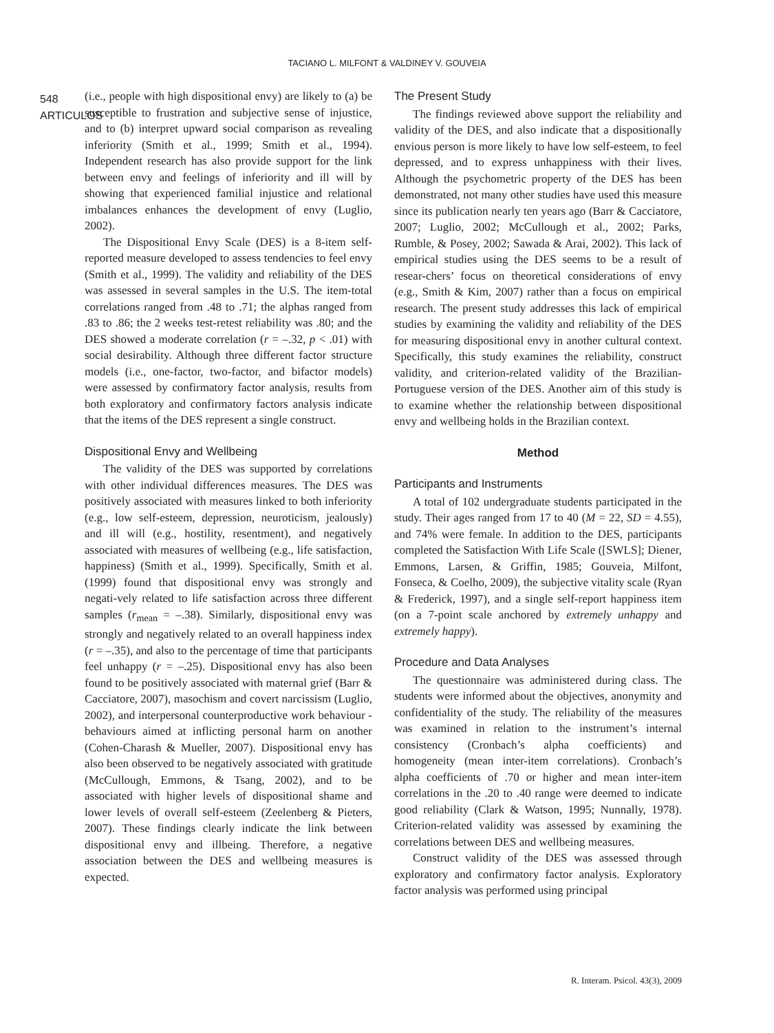TACIANO L. MILFONT & VALDINEY V. GOUVEIA
548
ARTICULOS
(i.e., people with high dispositional envy) are likely to (a) be susceptible to frustration and subjective sense of injustice, and to (b) interpret upward social comparison as revealing inferiority (Smith et al., 1999; Smith et al., 1994). Independent research has also provide support for the link between envy and feelings of inferiority and ill will by showing that experienced familial injustice and relational imbalances enhances the development of envy (Luglio, 2002).
The Dispositional Envy Scale (DES) is a 8-item self-reported measure developed to assess tendencies to feel envy (Smith et al., 1999). The validity and reliability of the DES was assessed in several samples in the U.S. The item-total correlations ranged from .48 to .71; the alphas ranged from .83 to .86; the 2 weeks test-retest reliability was .80; and the DES showed a moderate correlation (r = –.32, p < .01) with social desirability. Although three different factor structure models (i.e., one-factor, two-factor, and bifactor models) were assessed by confirmatory factor analysis, results from both exploratory and confirmatory factors analysis indicate that the items of the DES represent a single construct.
Dispositional Envy and Wellbeing
The validity of the DES was supported by correlations with other individual differences measures. The DES was positively associated with measures linked to both inferiority (e.g., low self-esteem, depression, neuroticism, jealously) and ill will (e.g., hostility, resentment), and negatively associated with measures of wellbeing (e.g., life satisfaction, happiness) (Smith et al., 1999). Specifically, Smith et al. (1999) found that dispositional envy was strongly and negati-vely related to life satisfaction across three different samples (r<sub>mean</sub> = –.38). Similarly, dispositional envy was strongly and negatively related to an overall happiness index (r = –.35), and also to the percentage of time that participants feel unhappy (r = –.25). Dispositional envy has also been found to be positively associated with maternal grief (Barr & Cacciatore, 2007), masochism and covert narcissism (Luglio, 2002), and interpersonal counterproductive work behaviour - behaviours aimed at inflicting personal harm on another (Cohen-Charash & Mueller, 2007). Dispositional envy has also been observed to be negatively associated with gratitude (McCullough, Emmons, & Tsang, 2002), and to be associated with higher levels of dispositional shame and lower levels of overall self-esteem (Zeelenberg & Pieters, 2007). These findings clearly indicate the link between dispositional envy and illbeing. Therefore, a negative association between the DES and wellbeing measures is expected.
The Present Study
The findings reviewed above support the reliability and validity of the DES, and also indicate that a dispositionally envious person is more likely to have low self-esteem, to feel depressed, and to express unhappiness with their lives. Although the psychometric property of the DES has been demonstrated, not many other studies have used this measure since its publication nearly ten years ago (Barr & Cacciatore, 2007; Luglio, 2002; McCullough et al., 2002; Parks, Rumble, & Posey, 2002; Sawada & Arai, 2002). This lack of empirical studies using the DES seems to be a result of resear-chers’ focus on theoretical considerations of envy (e.g., Smith & Kim, 2007) rather than a focus on empirical research. The present study addresses this lack of empirical studies by examining the validity and reliability of the DES for measuring dispositional envy in another cultural context. Specifically, this study examines the reliability, construct validity, and criterion-related validity of the Brazilian-Portuguese version of the DES. Another aim of this study is to examine whether the relationship between dispositional envy and wellbeing holds in the Brazilian context.
Method
Participants and Instruments
A total of 102 undergraduate students participated in the study. Their ages ranged from 17 to 40 (M = 22, SD = 4.55), and 74% were female. In addition to the DES, participants completed the Satisfaction With Life Scale ([SWLS]; Diener, Emmons, Larsen, & Griffin, 1985; Gouveia, Milfont, Fonseca, & Coelho, 2009), the subjective vitality scale (Ryan & Frederick, 1997), and a single self-report happiness item (on a 7-point scale anchored by extremely unhappy and extremely happy).
Procedure and Data Analyses
The questionnaire was administered during class. The students were informed about the objectives, anonymity and confidentiality of the study. The reliability of the measures was examined in relation to the instrument’s internal consistency (Cronbach’s alpha coefficients) and homogeneity (mean inter-item correlations). Cronbach’s alpha coefficients of .70 or higher and mean inter-item correlations in the .20 to .40 range were deemed to indicate good reliability (Clark & Watson, 1995; Nunnally, 1978). Criterion-related validity was assessed by examining the correlations between DES and wellbeing measures.
Construct validity of the DES was assessed through exploratory and confirmatory factor analysis. Exploratory factor analysis was performed using principal
R. Interam. Psicol. 43(3), 2009